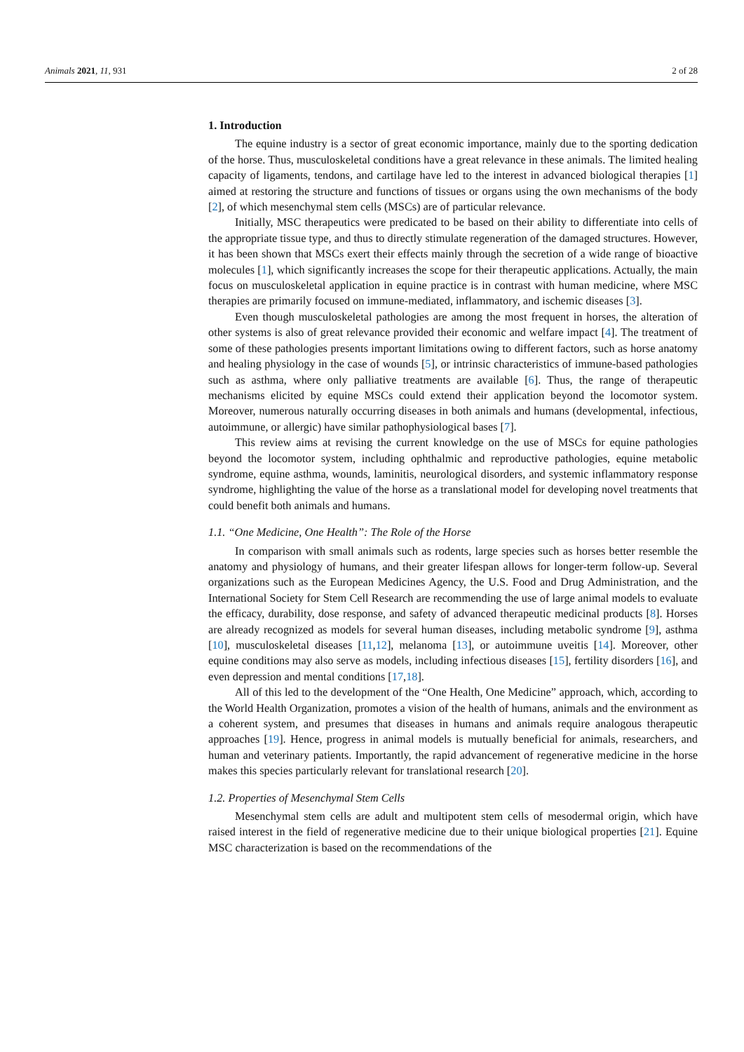Animals 2021, 11, 931 2 of 28
1. Introduction
The equine industry is a sector of great economic importance, mainly due to the sporting dedication of the horse. Thus, musculoskeletal conditions have a great relevance in these animals. The limited healing capacity of ligaments, tendons, and cartilage have led to the interest in advanced biological therapies [1] aimed at restoring the structure and functions of tissues or organs using the own mechanisms of the body [2], of which mesenchymal stem cells (MSCs) are of particular relevance.
Initially, MSC therapeutics were predicated to be based on their ability to differentiate into cells of the appropriate tissue type, and thus to directly stimulate regeneration of the damaged structures. However, it has been shown that MSCs exert their effects mainly through the secretion of a wide range of bioactive molecules [1], which significantly increases the scope for their therapeutic applications. Actually, the main focus on musculoskeletal application in equine practice is in contrast with human medicine, where MSC therapies are primarily focused on immune-mediated, inflammatory, and ischemic diseases [3].
Even though musculoskeletal pathologies are among the most frequent in horses, the alteration of other systems is also of great relevance provided their economic and welfare impact [4]. The treatment of some of these pathologies presents important limitations owing to different factors, such as horse anatomy and healing physiology in the case of wounds [5], or intrinsic characteristics of immune-based pathologies such as asthma, where only palliative treatments are available [6]. Thus, the range of therapeutic mechanisms elicited by equine MSCs could extend their application beyond the locomotor system. Moreover, numerous naturally occurring diseases in both animals and humans (developmental, infectious, autoimmune, or allergic) have similar pathophysiological bases [7].
This review aims at revising the current knowledge on the use of MSCs for equine pathologies beyond the locomotor system, including ophthalmic and reproductive pathologies, equine metabolic syndrome, equine asthma, wounds, laminitis, neurological disorders, and systemic inflammatory response syndrome, highlighting the value of the horse as a translational model for developing novel treatments that could benefit both animals and humans.
1.1. “One Medicine, One Health”: The Role of the Horse
In comparison with small animals such as rodents, large species such as horses better resemble the anatomy and physiology of humans, and their greater lifespan allows for longer-term follow-up. Several organizations such as the European Medicines Agency, the U.S. Food and Drug Administration, and the International Society for Stem Cell Research are recommending the use of large animal models to evaluate the efficacy, durability, dose response, and safety of advanced therapeutic medicinal products [8]. Horses are already recognized as models for several human diseases, including metabolic syndrome [9], asthma [10], musculoskeletal diseases [11,12], melanoma [13], or autoimmune uveitis [14]. Moreover, other equine conditions may also serve as models, including infectious diseases [15], fertility disorders [16], and even depression and mental conditions [17,18].
All of this led to the development of the “One Health, One Medicine” approach, which, according to the World Health Organization, promotes a vision of the health of humans, animals and the environment as a coherent system, and presumes that diseases in humans and animals require analogous therapeutic approaches [19]. Hence, progress in animal models is mutually beneficial for animals, researchers, and human and veterinary patients. Importantly, the rapid advancement of regenerative medicine in the horse makes this species particularly relevant for translational research [20].
1.2. Properties of Mesenchymal Stem Cells
Mesenchymal stem cells are adult and multipotent stem cells of mesodermal origin, which have raised interest in the field of regenerative medicine due to their unique biological properties [21]. Equine MSC characterization is based on the recommendations of the